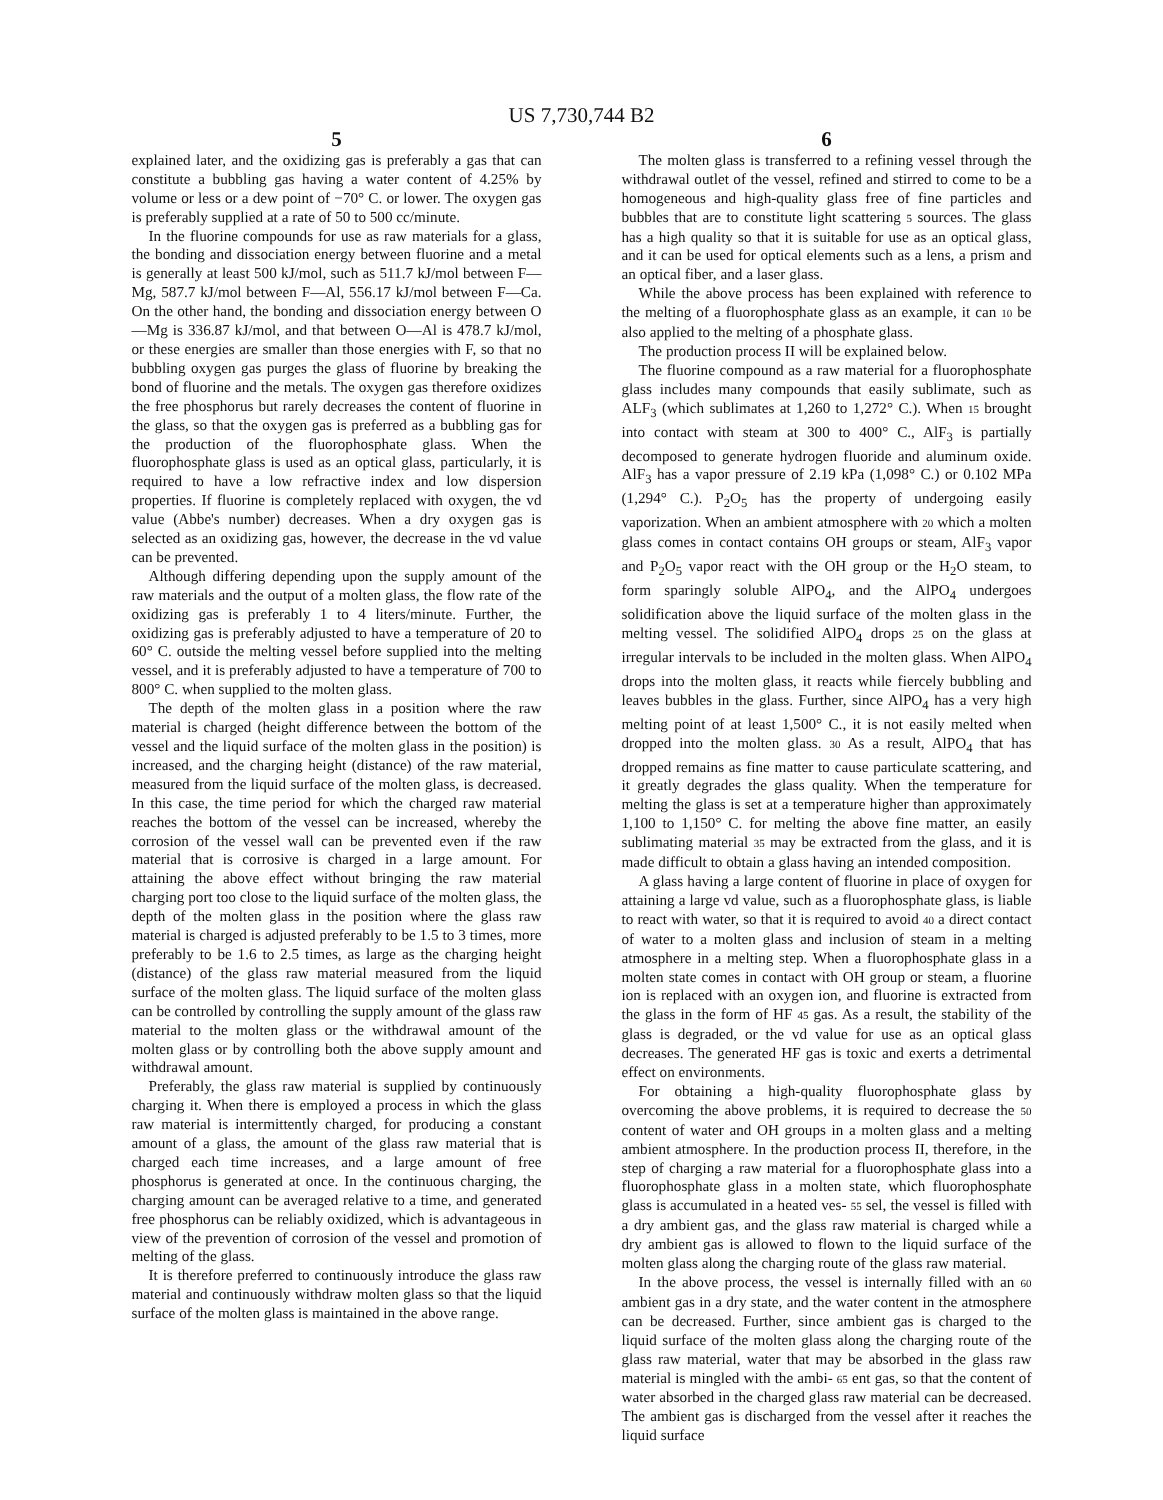US 7,730,744 B2
5
explained later, and the oxidizing gas is preferably a gas that can constitute a bubbling gas having a water content of 4.25% by volume or less or a dew point of −70° C. or lower. The oxygen gas is preferably supplied at a rate of 50 to 500 cc/minute.
In the fluorine compounds for use as raw materials for a glass, the bonding and dissociation energy between fluorine and a metal is generally at least 500 kJ/mol, such as 511.7 kJ/mol between F—Mg, 587.7 kJ/mol between F—Al, 556.17 kJ/mol between F—Ca. On the other hand, the bonding and dissociation energy between O—Mg is 336.87 kJ/mol, and that between O—Al is 478.7 kJ/mol, or these energies are smaller than those energies with F, so that no bubbling oxygen gas purges the glass of fluorine by breaking the bond of fluorine and the metals. The oxygen gas therefore oxidizes the free phosphorus but rarely decreases the content of fluorine in the glass, so that the oxygen gas is preferred as a bubbling gas for the production of the fluorophosphate glass. When the fluorophosphate glass is used as an optical glass, particularly, it is required to have a low refractive index and low dispersion properties. If fluorine is completely replaced with oxygen, the vd value (Abbe's number) decreases. When a dry oxygen gas is selected as an oxidizing gas, however, the decrease in the vd value can be prevented.
Although differing depending upon the supply amount of the raw materials and the output of a molten glass, the flow rate of the oxidizing gas is preferably 1 to 4 liters/minute. Further, the oxidizing gas is preferably adjusted to have a temperature of 20 to 60° C. outside the melting vessel before supplied into the melting vessel, and it is preferably adjusted to have a temperature of 700 to 800° C. when supplied to the molten glass.
The depth of the molten glass in a position where the raw material is charged (height difference between the bottom of the vessel and the liquid surface of the molten glass in the position) is increased, and the charging height (distance) of the raw material, measured from the liquid surface of the molten glass, is decreased. In this case, the time period for which the charged raw material reaches the bottom of the vessel can be increased, whereby the corrosion of the vessel wall can be prevented even if the raw material that is corrosive is charged in a large amount. For attaining the above effect without bringing the raw material charging port too close to the liquid surface of the molten glass, the depth of the molten glass in the position where the glass raw material is charged is adjusted preferably to be 1.5 to 3 times, more preferably to be 1.6 to 2.5 times, as large as the charging height (distance) of the glass raw material measured from the liquid surface of the molten glass. The liquid surface of the molten glass can be controlled by controlling the supply amount of the glass raw material to the molten glass or the withdrawal amount of the molten glass or by controlling both the above supply amount and withdrawal amount.
Preferably, the glass raw material is supplied by continuously charging it. When there is employed a process in which the glass raw material is intermittently charged, for producing a constant amount of a glass, the amount of the glass raw material that is charged each time increases, and a large amount of free phosphorus is generated at once. In the continuous charging, the charging amount can be averaged relative to a time, and generated free phosphorus can be reliably oxidized, which is advantageous in view of the prevention of corrosion of the vessel and promotion of melting of the glass.
It is therefore preferred to continuously introduce the glass raw material and continuously withdraw molten glass so that the liquid surface of the molten glass is maintained in the above range.
6
The molten glass is transferred to a refining vessel through the withdrawal outlet of the vessel, refined and stirred to come to be a homogeneous and high-quality glass free of fine particles and bubbles that are to constitute light scattering 5 sources. The glass has a high quality so that it is suitable for use as an optical glass, and it can be used for optical elements such as a lens, a prism and an optical fiber, and a laser glass.
While the above process has been explained with reference to the melting of a fluorophosphate glass as an example, it can 10 be also applied to the melting of a phosphate glass.
The production process II will be explained below.
The fluorine compound as a raw material for a fluorophosphate glass includes many compounds that easily sublimate, such as ALF<sub>3</sub> (which sublimates at 1,260 to 1,272° C.). When 15 brought into contact with steam at 300 to 400° C., AlF<sub>3</sub> is partially decomposed to generate hydrogen fluoride and aluminum oxide. AlF<sub>3</sub> has a vapor pressure of 2.19 kPa (1,098° C.) or 0.102 MPa (1,294° C.). P<sub>2</sub>O<sub>5</sub> has the property of undergoing easily vaporization. When an ambient atmosphere with 20 which a molten glass comes in contact contains OH groups or steam, AlF<sub>3</sub> vapor and P<sub>2</sub>O<sub>5</sub> vapor react with the OH group or the H<sub>2</sub>O steam, to form sparingly soluble AlPO<sub>4</sub>, and the AlPO<sub>4</sub> undergoes solidification above the liquid surface of the molten glass in the melting vessel. The solidified AlPO<sub>4</sub> drops 25 on the glass at irregular intervals to be included in the molten glass. When AlPO<sub>4</sub> drops into the molten glass, it reacts while fiercely bubbling and leaves bubbles in the glass. Further, since AlPO<sub>4</sub> has a very high melting point of at least 1,500° C., it is not easily melted when dropped into the molten glass. 30 As a result, AlPO<sub>4</sub> that has dropped remains as fine matter to cause particulate scattering, and it greatly degrades the glass quality. When the temperature for melting the glass is set at a temperature higher than approximately 1,100 to 1,150° C. for melting the above fine matter, an easily sublimating material 35 may be extracted from the glass, and it is made difficult to obtain a glass having an intended composition.
A glass having a large content of fluorine in place of oxygen for attaining a large vd value, such as a fluorophosphate glass, is liable to react with water, so that it is required to avoid 40 a direct contact of water to a molten glass and inclusion of steam in a melting atmosphere in a melting step. When a fluorophosphate glass in a molten state comes in contact with OH group or steam, a fluorine ion is replaced with an oxygen ion, and fluorine is extracted from the glass in the form of HF 45 gas. As a result, the stability of the glass is degraded, or the vd value for use as an optical glass decreases. The generated HF gas is toxic and exerts a detrimental effect on environments.
For obtaining a high-quality fluorophosphate glass by overcoming the above problems, it is required to decrease the 50 content of water and OH groups in a molten glass and a melting ambient atmosphere. In the production process II, therefore, in the step of charging a raw material for a fluorophosphate glass into a fluorophosphate glass in a molten state, which fluorophosphate glass is accumulated in a heated ves- 55 sel, the vessel is filled with a dry ambient gas, and the glass raw material is charged while a dry ambient gas is allowed to flown to the liquid surface of the molten glass along the charging route of the glass raw material.
In the above process, the vessel is internally filled with an 60 ambient gas in a dry state, and the water content in the atmosphere can be decreased. Further, since ambient gas is charged to the liquid surface of the molten glass along the charging route of the glass raw material, water that may be absorbed in the glass raw material is mingled with the ambi- 65 ent gas, so that the content of water absorbed in the charged glass raw material can be decreased. The ambient gas is discharged from the vessel after it reaches the liquid surface